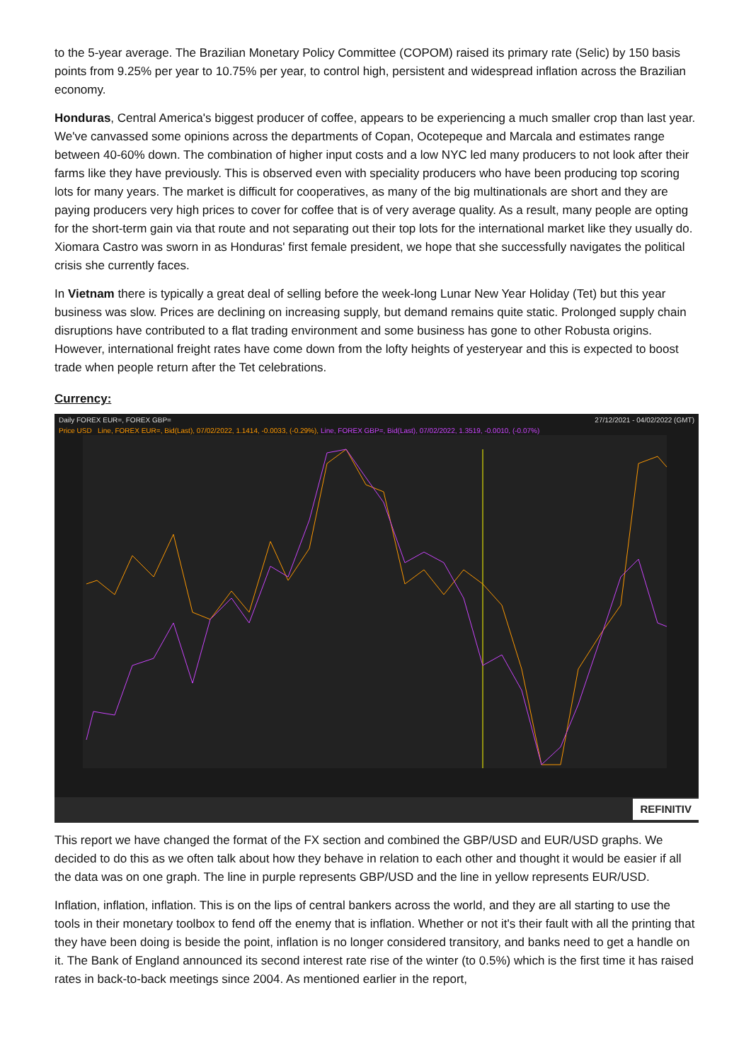to the 5-year average. The Brazilian Monetary Policy Committee (COPOM) raised its primary rate (Selic) by 150 basis points from 9.25% per year to 10.75% per year, to control high, persistent and widespread inflation across the Brazilian economy.
Honduras, Central America's biggest producer of coffee, appears to be experiencing a much smaller crop than last year. We've canvassed some opinions across the departments of Copan, Ocotepeque and Marcala and estimates range between 40-60% down. The combination of higher input costs and a low NYC led many producers to not look after their farms like they have previously. This is observed even with speciality producers who have been producing top scoring lots for many years. The market is difficult for cooperatives, as many of the big multinationals are short and they are paying producers very high prices to cover for coffee that is of very average quality. As a result, many people are opting for the short-term gain via that route and not separating out their top lots for the international market like they usually do. Xiomara Castro was sworn in as Honduras' first female president, we hope that she successfully navigates the political crisis she currently faces.
In Vietnam there is typically a great deal of selling before the week-long Lunar New Year Holiday (Tet) but this year business was slow. Prices are declining on increasing supply, but demand remains quite static. Prolonged supply chain disruptions have contributed to a flat trading environment and some business has gone to other Robusta origins. However, international freight rates have come down from the lofty heights of yesteryear and this is expected to boost trade when people return after the Tet celebrations.
Currency:
Daily FOREX EUR=, FOREX GBP= 27/12/2021 - 04/02/2022 (GMT)
Price USD Line, FOREX EUR=, Bid(Last), 07/02/2022, 1.1414, -0.0033, (-0.29%), Line, FOREX GBP=, Bid(Last), 07/02/2022, 1.3519, -0.0010, (-0.07%)
REFINITIV
This report we have changed the format of the FX section and combined the GBP/USD and EUR/USD graphs. We decided to do this as we often talk about how they behave in relation to each other and thought it would be easier if all the data was on one graph. The line in purple represents GBP/USD and the line in yellow represents EUR/USD.
Inflation, inflation, inflation. This is on the lips of central bankers across the world, and they are all starting to use the tools in their monetary toolbox to fend off the enemy that is inflation. Whether or not it's their fault with all the printing that they have been doing is beside the point, inflation is no longer considered transitory, and banks need to get a handle on it. The Bank of England announced its second interest rate rise of the winter (to 0.5%) which is the first time it has raised rates in back-to-back meetings since 2004. As mentioned earlier in the report,